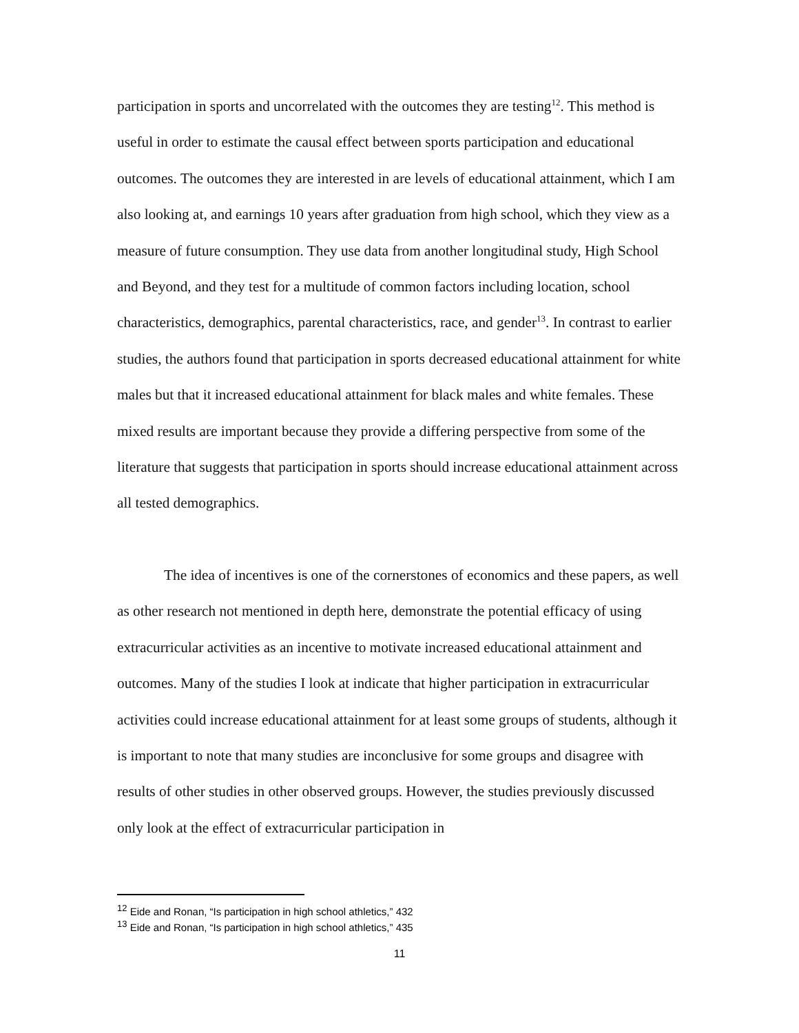participation in sports and uncorrelated with the outcomes they are testing<sup>12</sup>. This method is useful in order to estimate the causal effect between sports participation and educational outcomes. The outcomes they are interested in are levels of educational attainment, which I am also looking at, and earnings 10 years after graduation from high school, which they view as a measure of future consumption. They use data from another longitudinal study, High School and Beyond, and they test for a multitude of common factors including location, school characteristics, demographics, parental characteristics, race, and gender<sup>13</sup>. In contrast to earlier studies, the authors found that participation in sports decreased educational attainment for white males but that it increased educational attainment for black males and white females. These mixed results are important because they provide a differing perspective from some of the literature that suggests that participation in sports should increase educational attainment across all tested demographics.
The idea of incentives is one of the cornerstones of economics and these papers, as well as other research not mentioned in depth here, demonstrate the potential efficacy of using extracurricular activities as an incentive to motivate increased educational attainment and outcomes. Many of the studies I look at indicate that higher participation in extracurricular activities could increase educational attainment for at least some groups of students, although it is important to note that many studies are inconclusive for some groups and disagree with results of other studies in other observed groups. However, the studies previously discussed only look at the effect of extracurricular participation in
<sup>12</sup> Eide and Ronan, “Is participation in high school athletics,” 432
<sup>13</sup> Eide and Ronan, “Is participation in high school athletics,” 435
11